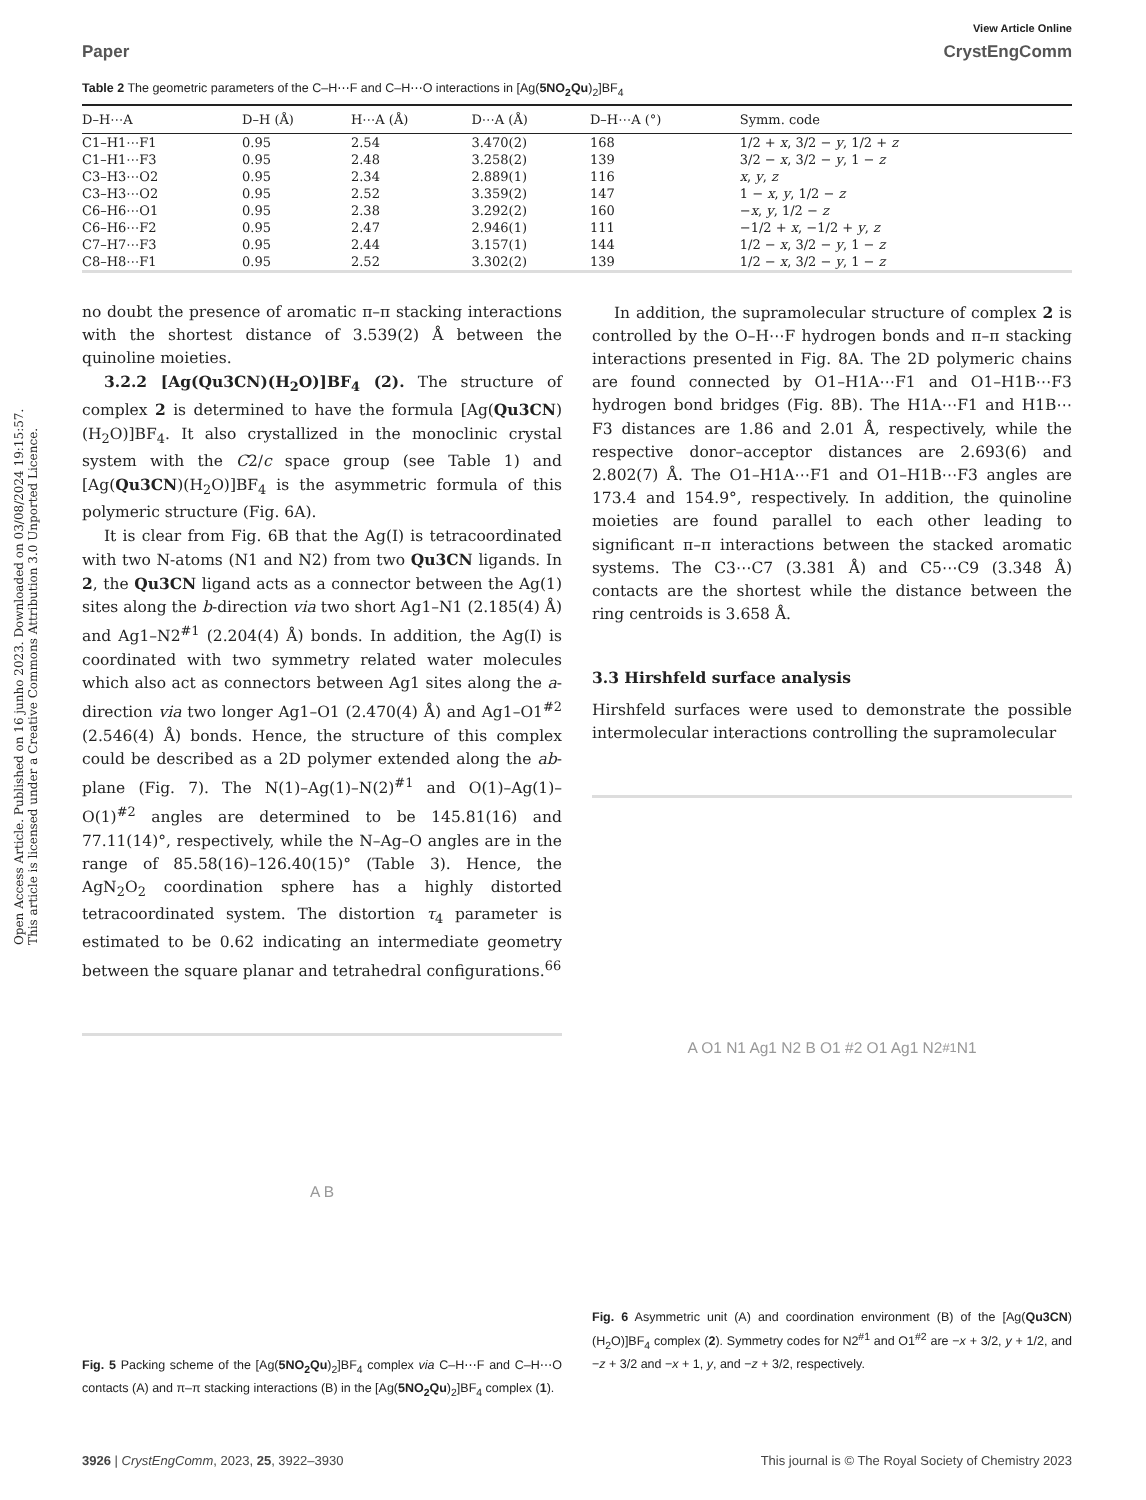Open Access Article. Published on 16 junho 2023. Downloaded on 03/08/2024 19:15:57.
This article is licensed under a Creative Commons Attribution 3.0 Unported Licence.
View Article Online
Paper CrystEngComm
Table 2 The geometric parameters of the C–H⋯F and C–H⋯O interactions in [Ag(5NO<sub>2</sub>Qu)<sub>2</sub>]BF<sub>4</sub>
| D–H⋯A | D–H (Å) | H⋯A (Å) | D⋯A (Å) | D–H⋯A (°) | Symm. code |
| --- | --- | --- | --- | --- | --- |
| C1–H1⋯F1 | 0.95 | 2.54 | 3.470(2) | 168 | 1/2 + x , 3/2 − y , 1/2 + z |
| C1–H1⋯F3 | 0.95 | 2.48 | 3.258(2) | 139 | 3/2 − x , 3/2 − y , 1 − z |
| C3–H3⋯O2 | 0.95 | 2.34 | 2.889(1) | 116 | x , y , z |
| C3–H3⋯O2 | 0.95 | 2.52 | 3.359(2) | 147 | 1 − x , y , 1/2 − z |
| C6–H6⋯O1 | 0.95 | 2.38 | 3.292(2) | 160 | − x , y , 1/2 − z |
| C6–H6⋯F2 | 0.95 | 2.47 | 2.946(1) | 111 | −1/2 + x , −1/2 + y , z |
| C7–H7⋯F3 | 0.95 | 2.44 | 3.157(1) | 144 | 1/2 − x , 3/2 − y , 1 − z |
| C8–H8⋯F1 | 0.95 | 2.52 | 3.302(2) | 139 | 1/2 − x , 3/2 − y , 1 − z |
no doubt the presence of aromatic π–π stacking interactions with the shortest distance of 3.539(2) Å between the quinoline moieties.
3.2.2 [Ag(Qu3CN)(H<sub>2</sub>O)]BF<sub>4</sub> (2). The structure of complex 2 is determined to have the formula [Ag(Qu3CN)(H<sub>2</sub>O)]BF<sub>4</sub>. It also crystallized in the monoclinic crystal system with the C2/c space group (see Table 1) and [Ag(Qu3CN)(H<sub>2</sub>O)]BF<sub>4</sub> is the asymmetric formula of this polymeric structure (Fig. 6A).
It is clear from Fig. 6B that the Ag(I) is tetracoordinated with two N-atoms (N1 and N2) from two Qu3CN ligands. In 2, the Qu3CN ligand acts as a connector between the Ag(1) sites along the b-direction via two short Ag1–N1 (2.185(4) Å) and Ag1–N2<sup>#1</sup> (2.204(4) Å) bonds. In addition, the Ag(I) is coordinated with two symmetry related water molecules which also act as connectors between Ag1 sites along the a-direction via two longer Ag1–O1 (2.470(4) Å) and Ag1–O1<sup>#2</sup> (2.546(4) Å) bonds. Hence, the structure of this complex could be described as a 2D polymer extended along the ab-plane (Fig. 7). The N(1)–Ag(1)–N(2)<sup>#1</sup> and O(1)–Ag(1)–O(1)<sup>#2</sup> angles are determined to be 145.81(16) and 77.11(14)°, respectively, while the N–Ag–O angles are in the range of 85.58(16)–126.40(15)° (Table 3). Hence, the AgN<sub>2</sub>O<sub>2</sub> coordination sphere has a highly distorted tetracoordinated system. The distortion τ<sub>4</sub> parameter is estimated to be 0.62 indicating an intermediate geometry between the square planar and tetrahedral configurations.<sup>66</sup>
A B
Fig. 5 Packing scheme of the [Ag(5NO<sub>2</sub>Qu)<sub>2</sub>]BF<sub>4</sub> complex via C–H⋯F and C–H⋯O contacts (A) and π–π stacking interactions (B) in the [Ag(5NO<sub>2</sub>Qu)<sub>2</sub>]BF<sub>4</sub> complex (1).
In addition, the supramolecular structure of complex 2 is controlled by the O–H⋯F hydrogen bonds and π–π stacking interactions presented in Fig. 8A. The 2D polymeric chains are found connected by O1–H1A⋯F1 and O1–H1B⋯F3 hydrogen bond bridges (Fig. 8B). The H1A⋯F1 and H1B⋯F3 distances are 1.86 and 2.01 Å, respectively, while the respective donor–acceptor distances are 2.693(6) and 2.802(7) Å. The O1–H1A⋯F1 and O1–H1B⋯F3 angles are 173.4 and 154.9°, respectively. In addition, the quinoline moieties are found parallel to each other leading to significant π–π interactions between the stacked aromatic systems. The C3⋯C7 (3.381 Å) and C5⋯C9 (3.348 Å) contacts are the shortest while the distance between the ring centroids is 3.658 Å.
3.3 Hirshfeld surface analysis
Hirshfeld surfaces were used to demonstrate the possible intermolecular interactions controlling the supramolecular
A O1 N1 Ag1 N2 B O1 #2 O1 Ag1 N2<sup>#1</sup> N1
Fig. 6 Asymmetric unit (A) and coordination environment (B) of the [Ag(Qu3CN)(H<sub>2</sub>O)]BF<sub>4</sub> complex (2). Symmetry codes for N2<sup>#1</sup> and O1<sup>#2</sup> are −x + 3/2, y + 1/2, and −z + 3/2 and −x + 1, y, and −z + 3/2, respectively.
3926 | CrystEngComm, 2023, 25, 3922–3930 This journal is © The Royal Society of Chemistry 2023